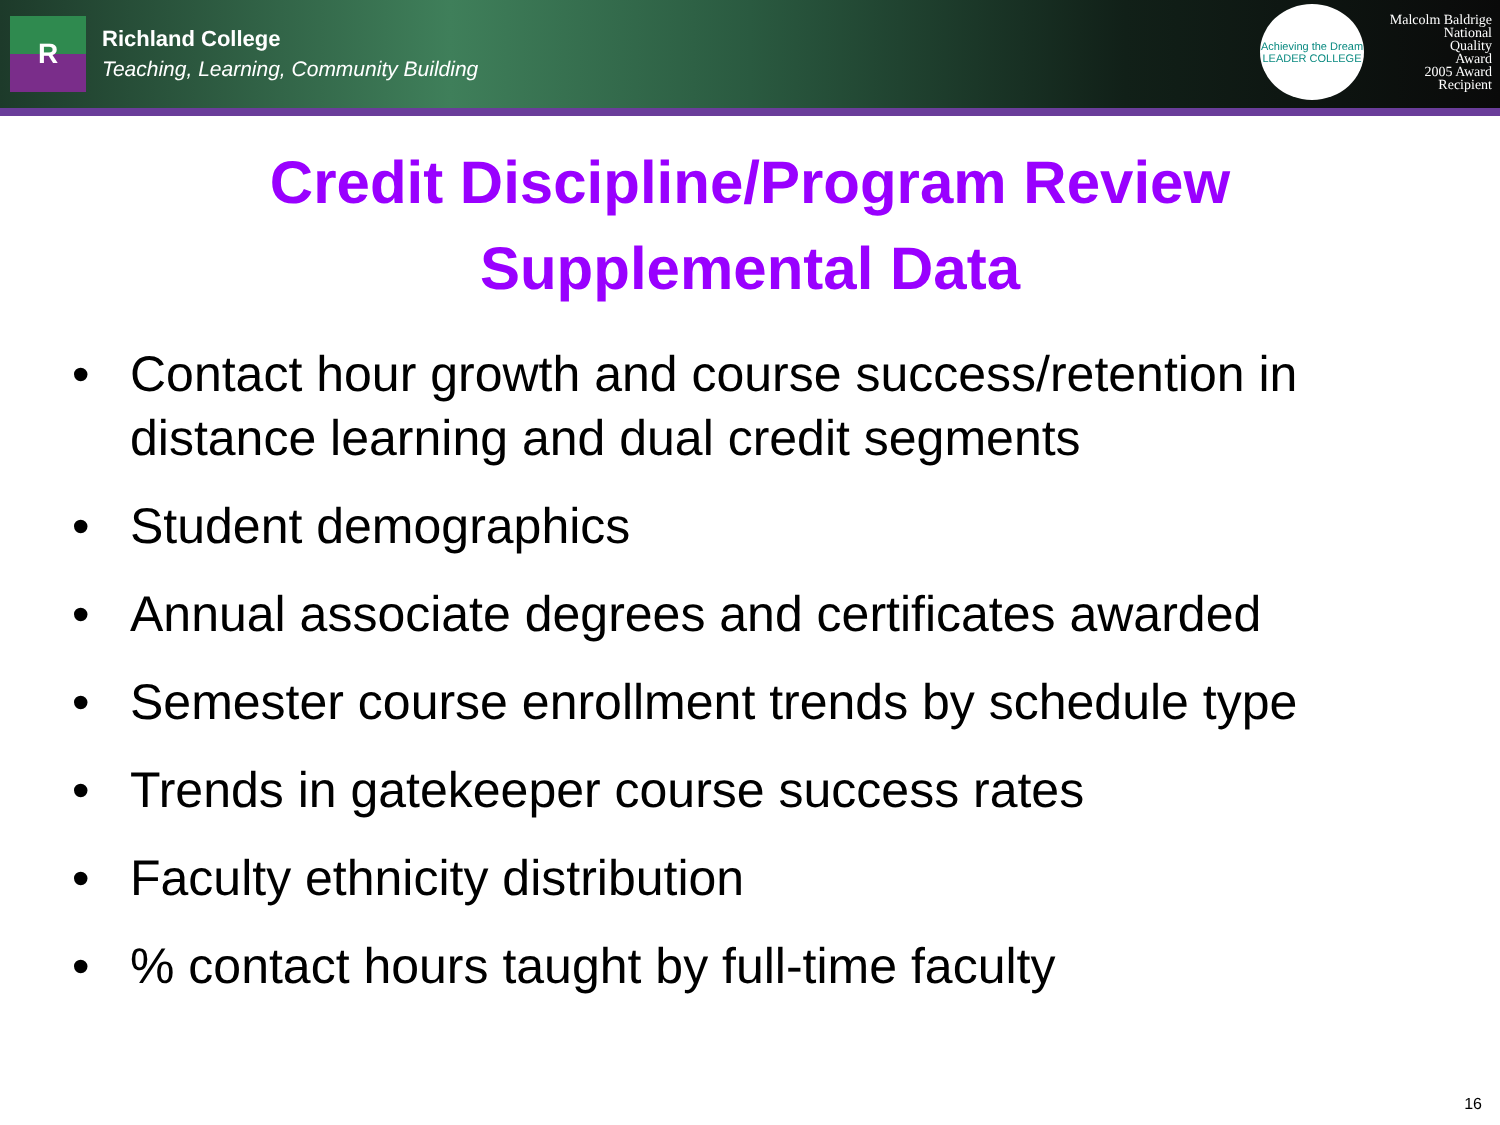R
Richland College
Teaching, Learning, Community Building
Achieving the Dream
LEADER COLLEGE
Malcolm Baldrige
National
Quality
Award
2005 Award
Recipient
Credit Discipline/Program Review
Supplemental Data
• Contact hour growth and course success/retention in distance learning and dual credit segments
• Student demographics
• Annual associate degrees and certificates awarded
• Semester course enrollment trends by schedule type
• Trends in gatekeeper course success rates
• Faculty ethnicity distribution
•% contact hours taught by full-time faculty
16